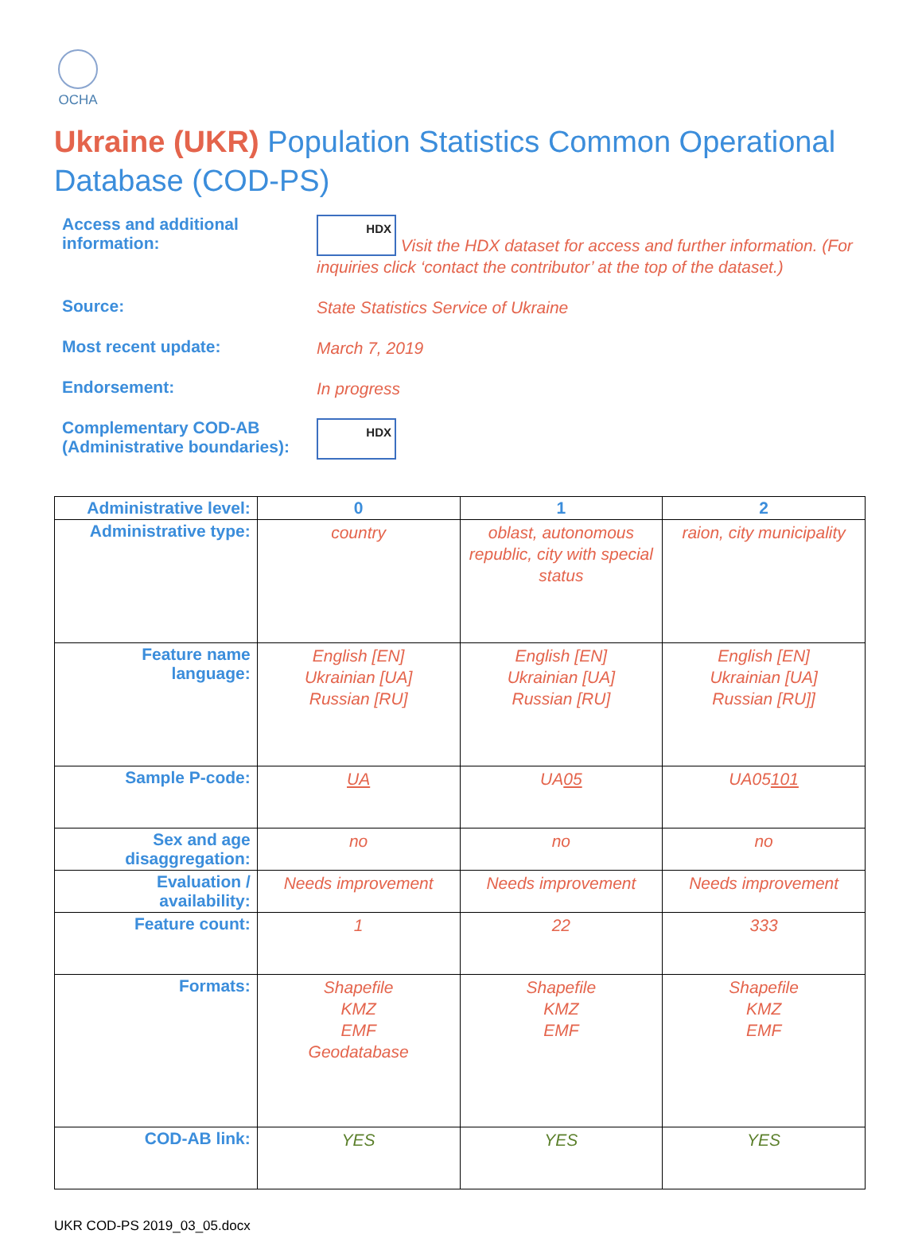OCHA
Ukraine (UKR) Population Statistics Common Operational Database (COD-PS)
Access and additional information:
HDX Visit the HDX dataset for access and further information. (For inquiries click ‘contact the contributor’ at the top of the dataset.)
Source:
State Statistics Service of Ukraine
Most recent update:
March 7, 2019
Endorsement:
In progress
Complementary COD-AB (Administrative boundaries):
HDX
| Administrative level: | 0 | 1 | 2 |
| --- | --- | --- | --- |
| Administrative type: | country | oblast, autonomous republic, city with special status | raion, city municipality |
| Feature name language: | English [EN] Ukrainian [UA] Russian [RU] | English [EN] Ukrainian [UA] Russian [RU] | English [EN] Ukrainian [UA] Russian [RU]] |
| Sample P-code: | UA | UA 05 | UA05 101 |
| Sex and age disaggregation: | no | no | no |
| Evaluation / availability: | Needs improvement | Needs improvement | Needs improvement |
| Feature count: | 1 | 22 | 333 |
| Formats: | Shapefile KMZ EMF Geodatabase | Shapefile KMZ EMF | Shapefile KMZ EMF |
| COD-AB link: | YES | YES | YES |
UKR COD-PS 2019_03_05.docx